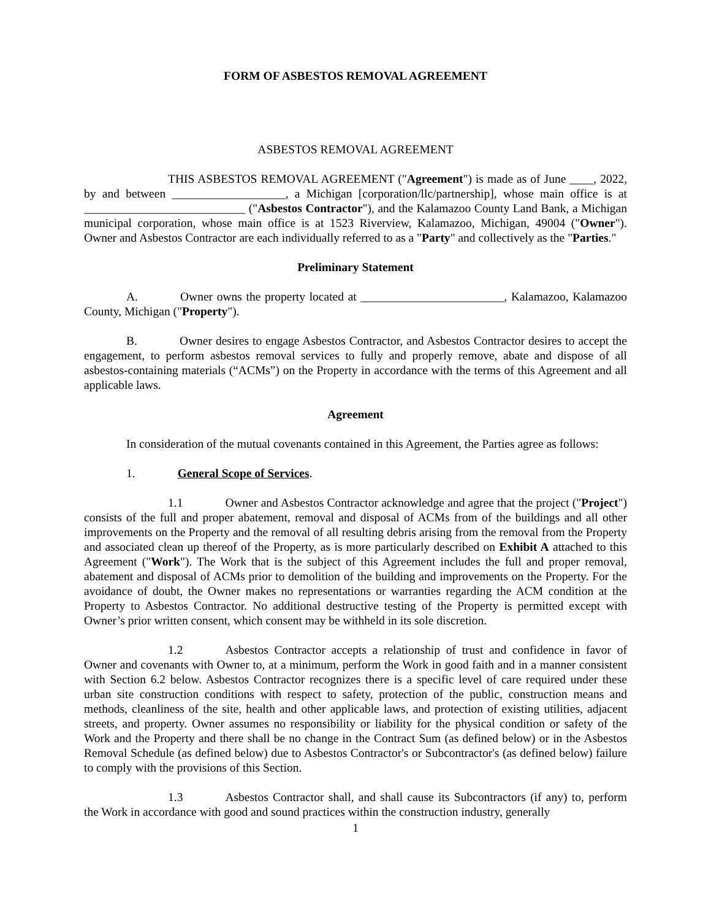FORM OF ASBESTOS REMOVAL AGREEMENT
ASBESTOS REMOVAL AGREEMENT
THIS ASBESTOS REMOVAL AGREEMENT ("Agreement") is made as of June ____, 2022, by and between ___________________, a Michigan [corporation/llc/partnership], whose main office is at ___________________________ ("Asbestos Contractor"), and the Kalamazoo County Land Bank, a Michigan municipal corporation, whose main office is at 1523 Riverview, Kalamazoo, Michigan, 49004 ("Owner"). Owner and Asbestos Contractor are each individually referred to as a "Party" and collectively as the "Parties."
Preliminary Statement
A. Owner owns the property located at ________________________, Kalamazoo, Kalamazoo County, Michigan ("Property").
B. Owner desires to engage Asbestos Contractor, and Asbestos Contractor desires to accept the engagement, to perform asbestos removal services to fully and properly remove, abate and dispose of all asbestos-containing materials (“ACMs”) on the Property in accordance with the terms of this Agreement and all applicable laws.
Agreement
In consideration of the mutual covenants contained in this Agreement, the Parties agree as follows:
1. General Scope of Services.
1.1 Owner and Asbestos Contractor acknowledge and agree that the project ("Project") consists of the full and proper abatement, removal and disposal of ACMs from of the buildings and all other improvements on the Property and the removal of all resulting debris arising from the removal from the Property and associated clean up thereof of the Property, as is more particularly described on Exhibit A attached to this Agreement ("Work"). The Work that is the subject of this Agreement includes the full and proper removal, abatement and disposal of ACMs prior to demolition of the building and improvements on the Property. For the avoidance of doubt, the Owner makes no representations or warranties regarding the ACM condition at the Property to Asbestos Contractor. No additional destructive testing of the Property is permitted except with Owner’s prior written consent, which consent may be withheld in its sole discretion.
1.2 Asbestos Contractor accepts a relationship of trust and confidence in favor of Owner and covenants with Owner to, at a minimum, perform the Work in good faith and in a manner consistent with Section 6.2 below. Asbestos Contractor recognizes there is a specific level of care required under these urban site construction conditions with respect to safety, protection of the public, construction means and methods, cleanliness of the site, health and other applicable laws, and protection of existing utilities, adjacent streets, and property. Owner assumes no responsibility or liability for the physical condition or safety of the Work and the Property and there shall be no change in the Contract Sum (as defined below) or in the Asbestos Removal Schedule (as defined below) due to Asbestos Contractor's or Subcontractor's (as defined below) failure to comply with the provisions of this Section.
1.3 Asbestos Contractor shall, and shall cause its Subcontractors (if any) to, perform the Work in accordance with good and sound practices within the construction industry, generally
1